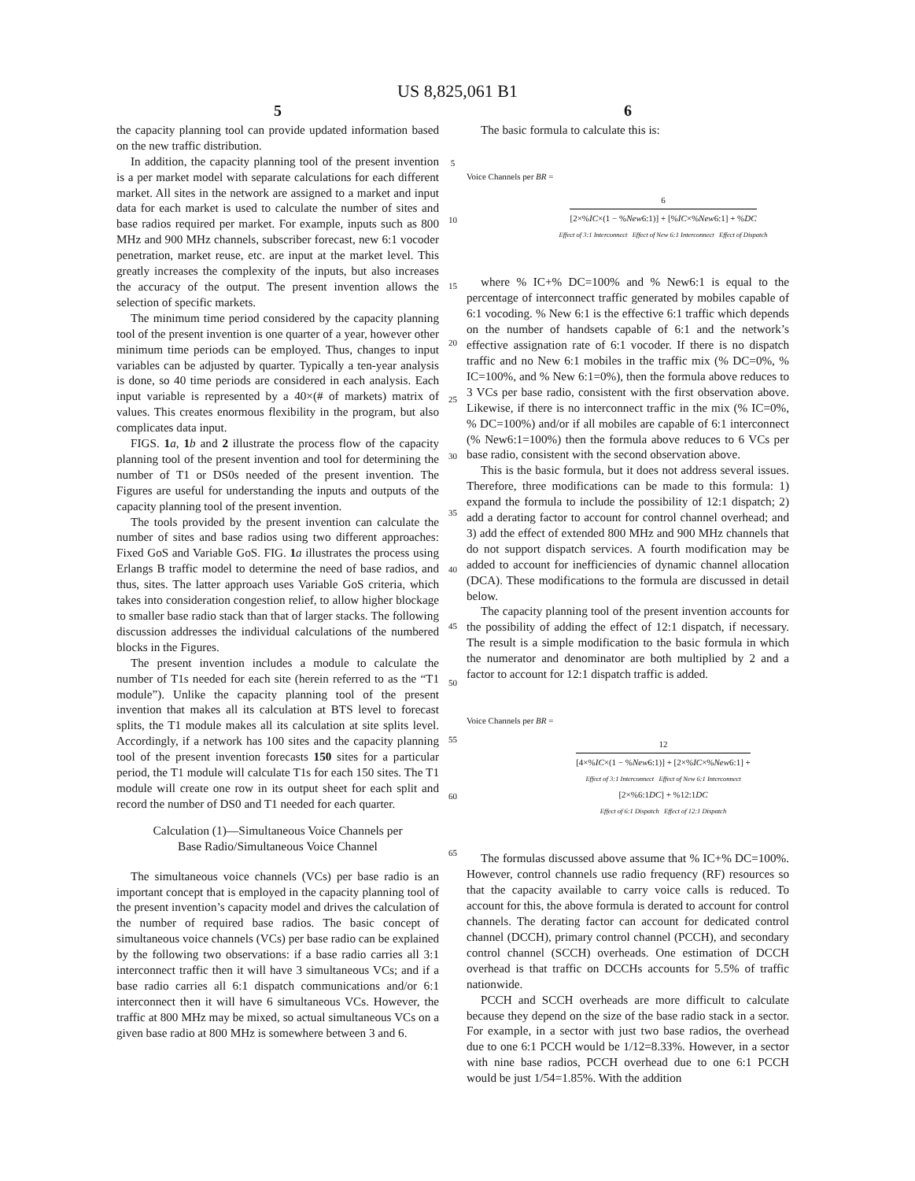US 8,825,061 B1
5
the capacity planning tool can provide updated information based on the new traffic distribution.
In addition, the capacity planning tool of the present invention is a per market model with separate calculations for each different market. All sites in the network are assigned to a market and input data for each market is used to calculate the number of sites and base radios required per market. For example, inputs such as 800 MHz and 900 MHz channels, subscriber forecast, new 6:1 vocoder penetration, market reuse, etc. are input at the market level. This greatly increases the complexity of the inputs, but also increases the accuracy of the output. The present invention allows the selection of specific markets.
The minimum time period considered by the capacity planning tool of the present invention is one quarter of a year, however other minimum time periods can be employed. Thus, changes to input variables can be adjusted by quarter. Typically a ten-year analysis is done, so 40 time periods are considered in each analysis. Each input variable is represented by a 40×(# of markets) matrix of values. This creates enormous flexibility in the program, but also complicates data input.
FIGS. 1 a, 1 b and 2 illustrate the process flow of the capacity planning tool of the present invention and tool for determining the number of T1 or DS0s needed of the present invention. The Figures are useful for understanding the inputs and outputs of the capacity planning tool of the present invention.
The tools provided by the present invention can calculate the number of sites and base radios using two different approaches: Fixed GoS and Variable GoS. FIG. 1 a illustrates the process using Erlangs B traffic model to determine the need of base radios, and thus, sites. The latter approach uses Variable GoS criteria, which takes into consideration congestion relief, to allow higher blockage to smaller base radio stack than that of larger stacks. The following discussion addresses the individual calculations of the numbered blocks in the Figures.
The present invention includes a module to calculate the number of T1s needed for each site (herein referred to as the “T1 module”). Unlike the capacity planning tool of the present invention that makes all its calculation at BTS level to forecast splits, the T1 module makes all its calculation at site splits level. Accordingly, if a network has 100 sites and the capacity planning tool of the present invention forecasts 150 sites for a particular period, the T1 module will calculate T1s for each 150 sites. The T1 module will create one row in its output sheet for each split and record the number of DS0 and T1 needed for each quarter.
Calculation (1)—Simultaneous Voice Channels per
Base Radio/Simultaneous Voice Channel
The simultaneous voice channels (VCs) per base radio is an important concept that is employed in the capacity planning tool of the present invention’s capacity model and drives the calculation of the number of required base radios. The basic concept of simultaneous voice channels (VCs) per base radio can be explained by the following two observations: if a base radio carries all 3:1 interconnect traffic then it will have 3 simultaneous VCs; and if a base radio carries all 6:1 dispatch communications and/or 6:1 interconnect then it will have 6 simultaneous VCs. However, the traffic at 800 MHz may be mixed, so actual simultaneous VCs on a given base radio at 800 MHz is somewhere between 3 and 6.
5
10
15
20
25
30
35
40
45
50
55
60
65
6
The basic formula to calculate this is:
Voice Channels per BR =
6
[2×%IC×(1 − %New6:1)] + [%IC×%New6:1] + %DC
Effect of 3:1 Interconnect Effect of New 6:1 Interconnect Effect of Dispatch
where % IC+% DC=100% and % New6:1 is equal to the percentage of interconnect traffic generated by mobiles capable of 6:1 vocoding. % New 6:1 is the effective 6:1 traffic which depends on the number of handsets capable of 6:1 and the network’s effective assignation rate of 6:1 vocoder. If there is no dispatch traffic and no New 6:1 mobiles in the traffic mix (% DC=0%, % IC=100%, and % New 6:1=0%), then the formula above reduces to 3 VCs per base radio, consistent with the first observation above. Likewise, if there is no interconnect traffic in the mix (% IC=0%, % DC=100%) and/or if all mobiles are capable of 6:1 interconnect (% New6:1=100%) then the formula above reduces to 6 VCs per base radio, consistent with the second observation above.
This is the basic formula, but it does not address several issues. Therefore, three modifications can be made to this formula: 1) expand the formula to include the possibility of 12:1 dispatch; 2) add a derating factor to account for control channel overhead; and 3) add the effect of extended 800 MHz and 900 MHz channels that do not support dispatch services. A fourth modification may be added to account for inefficiencies of dynamic channel allocation (DCA). These modifications to the formula are discussed in detail below.
The capacity planning tool of the present invention accounts for the possibility of adding the effect of 12:1 dispatch, if necessary. The result is a simple modification to the basic formula in which the numerator and denominator are both multiplied by 2 and a factor to account for 12:1 dispatch traffic is added.
Voice Channels per BR =
12
[4×%IC×(1 − %New6:1)] + [2×%IC×%New6:1] +
Effect of 3:1 Interconnect Effect of New 6:1 Interconnect
[2×%6:1DC] + %12:1DC
Effect of 6:1 Dispatch Effect of 12:1 Dispatch
The formulas discussed above assume that % IC+% DC=100%. However, control channels use radio frequency (RF) resources so that the capacity available to carry voice calls is reduced. To account for this, the above formula is derated to account for control channels. The derating factor can account for dedicated control channel (DCCH), primary control channel (PCCH), and secondary control channel (SCCH) overheads. One estimation of DCCH overhead is that traffic on DCCHs accounts for 5.5% of traffic nationwide.
PCCH and SCCH overheads are more difficult to calculate because they depend on the size of the base radio stack in a sector. For example, in a sector with just two base radios, the overhead due to one 6:1 PCCH would be 1/12=8.33%. However, in a sector with nine base radios, PCCH overhead due to one 6:1 PCCH would be just 1/54=1.85%. With the addition